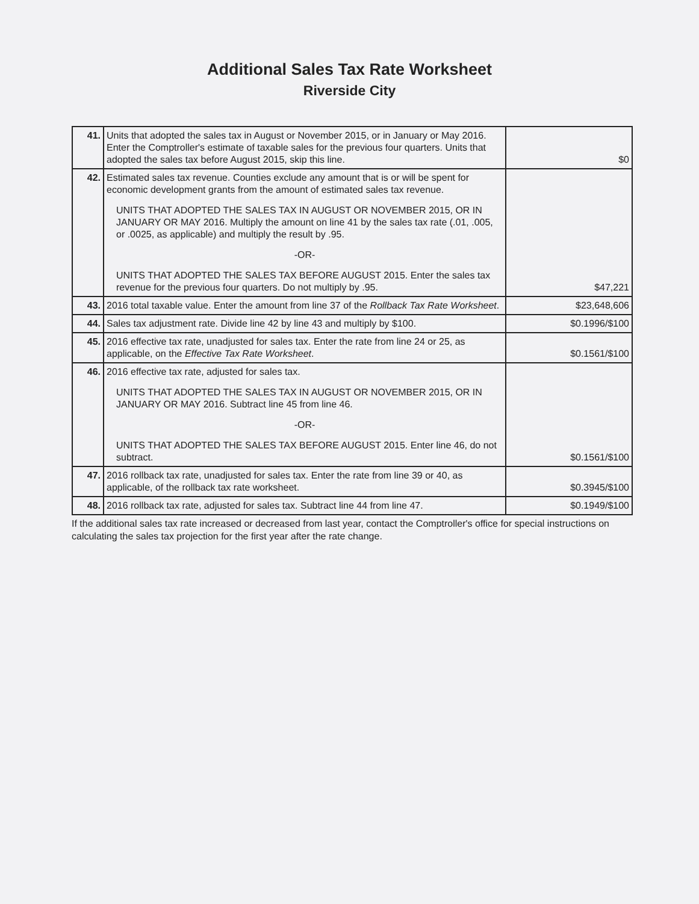Additional Sales Tax Rate Worksheet
Riverside City
| 41. | Units that adopted the sales tax in August or November 2015, or in January or May 2016. Enter the Comptroller's estimate of taxable sales for the previous four quarters. Units that adopted the sales tax before August 2015, skip this line. | $0 |
| 42. | Estimated sales tax revenue. Counties exclude any amount that is or will be spent for economic development grants from the amount of estimated sales tax revenue. UNITS THAT ADOPTED THE SALES TAX IN AUGUST OR NOVEMBER 2015, OR IN JANUARY OR MAY 2016. Multiply the amount on line 41 by the sales tax rate (.01, .005, or .0025, as applicable) and multiply the result by .95. -OR- UNITS THAT ADOPTED THE SALES TAX BEFORE AUGUST 2015. Enter the sales tax revenue for the previous four quarters. Do not multiply by .95. | $47,221 |
| 43. | 2016 total taxable value. Enter the amount from line 37 of the Rollback Tax Rate Worksheet . | $23,648,606 |
| 44. | Sales tax adjustment rate. Divide line 42 by line 43 and multiply by $100. | $0.1996/$100 |
| 45. | 2016 effective tax rate, unadjusted for sales tax. Enter the rate from line 24 or 25, as applicable, on the Effective Tax Rate Worksheet . | $0.1561/$100 |
| 46. | 2016 effective tax rate, adjusted for sales tax. UNITS THAT ADOPTED THE SALES TAX IN AUGUST OR NOVEMBER 2015, OR IN JANUARY OR MAY 2016. Subtract line 45 from line 46. -OR- UNITS THAT ADOPTED THE SALES TAX BEFORE AUGUST 2015. Enter line 46, do not subtract. | $0.1561/$100 |
| 47. | 2016 rollback tax rate, unadjusted for sales tax. Enter the rate from line 39 or 40, as applicable, of the rollback tax rate worksheet. | $0.3945/$100 |
| 48. | 2016 rollback tax rate, adjusted for sales tax. Subtract line 44 from line 47. | $0.1949/$100 |
If the additional sales tax rate increased or decreased from last year, contact the Comptroller's office for special instructions on calculating the sales tax projection for the first year after the rate change.